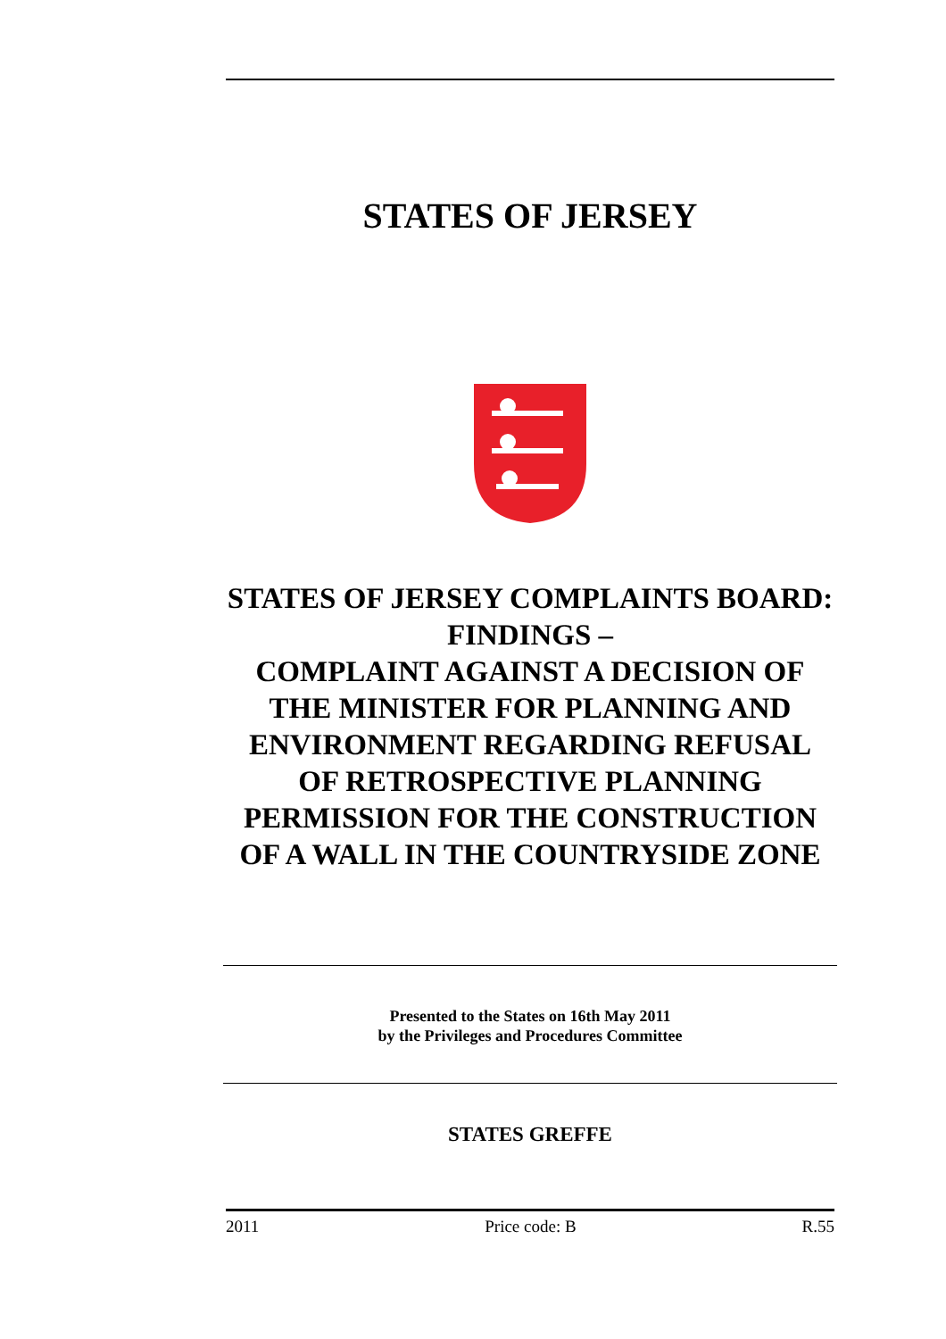STATES OF JERSEY
STATES OF JERSEY COMPLAINTS BOARD: FINDINGS –
COMPLAINT AGAINST A DECISION OF THE MINISTER FOR PLANNING AND ENVIRONMENT REGARDING REFUSAL OF RETROSPECTIVE PLANNING PERMISSION FOR THE CONSTRUCTION OF A WALL IN THE COUNTRYSIDE ZONE
Presented to the States on 16th May 2011
by the Privileges and Procedures Committee
STATES GREFFE
2011 Price code: B R.55